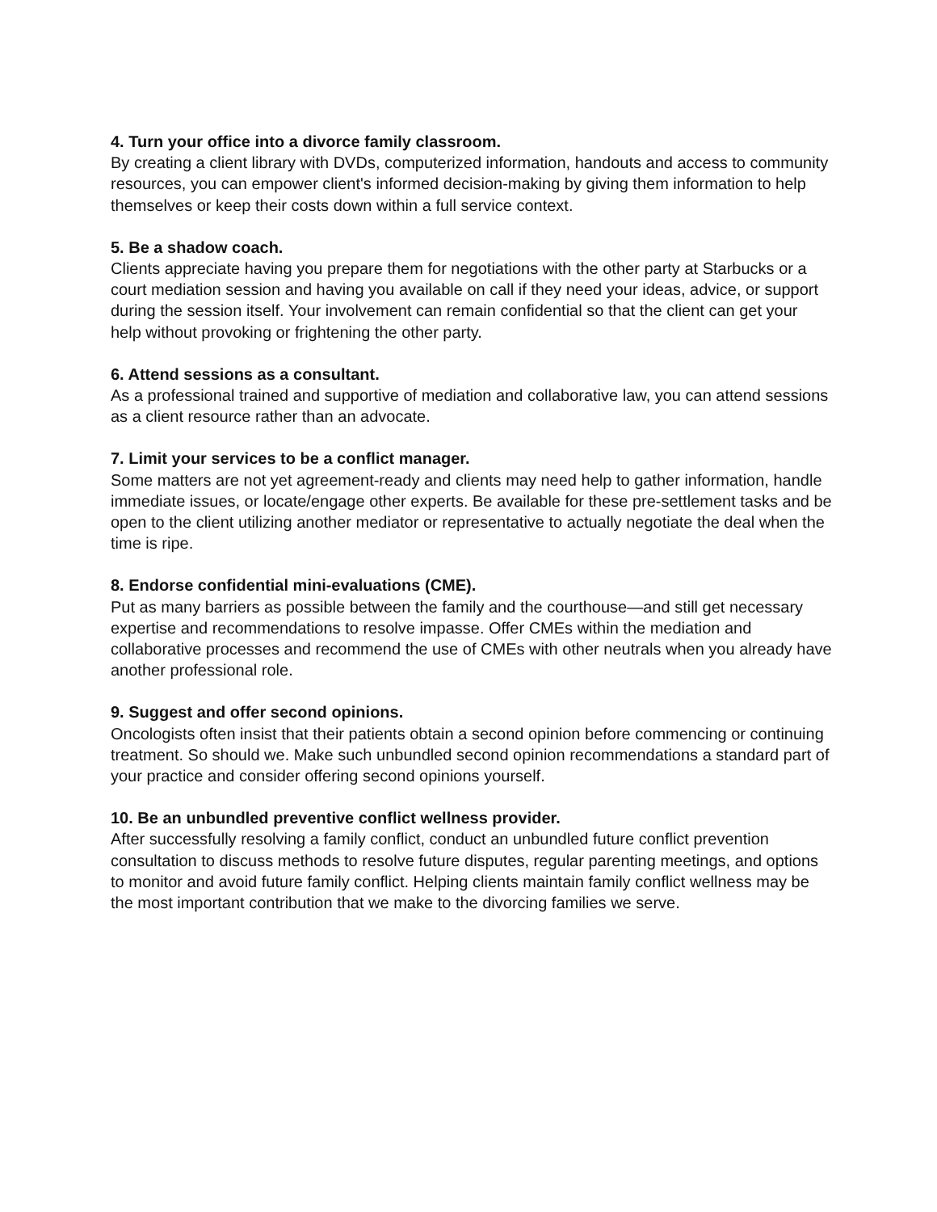4. Turn your office into a divorce family classroom.
By creating a client library with DVDs, computerized information, handouts and access to community resources, you can empower client's informed decision-making by giving them information to help themselves or keep their costs down within a full service context.
5. Be a shadow coach.
Clients appreciate having you prepare them for negotiations with the other party at Starbucks or a court mediation session and having you available on call if they need your ideas, advice, or support during the session itself. Your involvement can remain confidential so that the client can get your help without provoking or frightening the other party.
6. Attend sessions as a consultant.
As a professional trained and supportive of mediation and collaborative law, you can attend sessions as a client resource rather than an advocate.
7. Limit your services to be a conflict manager.
Some matters are not yet agreement-ready and clients may need help to gather information, handle immediate issues, or locate/engage other experts. Be available for these pre-settlement tasks and be open to the client utilizing another mediator or representative to actually negotiate the deal when the time is ripe.
8. Endorse confidential mini-evaluations (CME).
Put as many barriers as possible between the family and the courthouse—and still get necessary expertise and recommendations to resolve impasse. Offer CMEs within the mediation and collaborative processes and recommend the use of CMEs with other neutrals when you already have another professional role.
9. Suggest and offer second opinions.
Oncologists often insist that their patients obtain a second opinion before commencing or continuing treatment. So should we. Make such unbundled second opinion recommendations a standard part of your practice and consider offering second opinions yourself.
10. Be an unbundled preventive conflict wellness provider.
After successfully resolving a family conflict, conduct an unbundled future conflict prevention consultation to discuss methods to resolve future disputes, regular parenting meetings, and options to monitor and avoid future family conflict. Helping clients maintain family conflict wellness may be the most important contribution that we make to the divorcing families we serve.